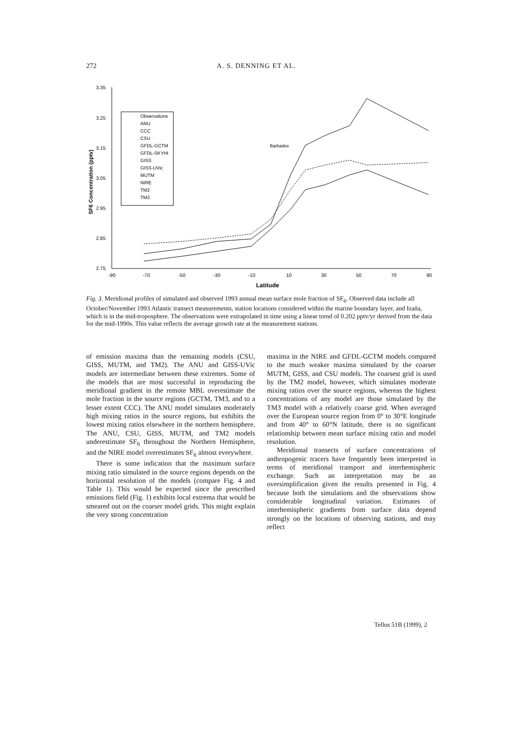272 A. S. DENNING ET AL.
3.35
3.25
3.15
3.05
2.95
2.85
2.75
-90
-70
-50
-30
-10
10
30
50
70
90
Latitude
SF6 Concentration (pptv)
Observations
ANU
CCC
CSU
GFDL-GCTM
GFDL-SKYHI
GISS
GISS-UVic
MUTM
NIRE
TM2
TM3
Barbados
Fig. 3. Meridional profiles of simulated and observed 1993 annual mean surface mole fraction of SF<sub>6</sub>. Observed data include all October/November 1993 Atlantic transect measurements, station locations considered within the marine boundary layer, and Izaña, which is in the mid-troposphere. The observations were extrapolated in time using a linear trend of 0.202 pptv/yr derived from the data for the mid-1990s. This value reflects the average growth rate at the measurement stations.
of emission maxima than the remaining models (CSU, GISS, MUTM, and TM2). The ANU and GISS-UVic models are intermediate between these extremes. Some of the models that are most successful in reproducing the meridional gradient in the remote MBL overestimate the mole fraction in the source regions (GCTM, TM3, and to a lesser extent CCC). The ANU model simulates moderately high mixing ratios in the source regions, but exhibits the lowest mixing ratios elsewhere in the northern hemisphere. The ANU, CSU, GISS, MUTM, and TM2 models underestimate SF<sub>6</sub> throughout the Northern Hemisphere, and the NIRE model overestimates SF<sub>6</sub> almost everywhere.
There is some indication that the maximum surface mixing ratio simulated in the source regions depends on the horizontal resolution of the models (compare Fig. 4 and Table 1). This would be expected since the prescribed emissions field (Fig. 1) exhibits local extrema that would be smeared out on the coarser model grids. This might explain the very strong concentration
maxima in the NIRE and GFDL-GCTM models compared to the much weaker maxima simulated by the coarser MUTM, GISS, and CSU models. The coarsest grid is used by the TM2 model, however, which simulates moderate mixing ratios over the source regions, whereas the highest concentrations of any model are those simulated by the TM3 model with a relatively coarse grid. When averaged over the European source region from 0° to 30°E longitude and from 40° to 60°N latitude, there is no significant relationship between mean surface mixing ratio and model resolution.
Meridional transects of surface concentrations of anthropogenic tracers have frequently been interpreted in terms of meridional transport and interhemispheric exchange. Such an interpretation may be an oversimplification given the results presented in Fig. 4 because both the simulations and the observations show considerable longitudinal variation. Estimates of interhemispheric gradients from surface data depend strongly on the locations of observing stations, and may reflect
Tellus 51B (1999), 2